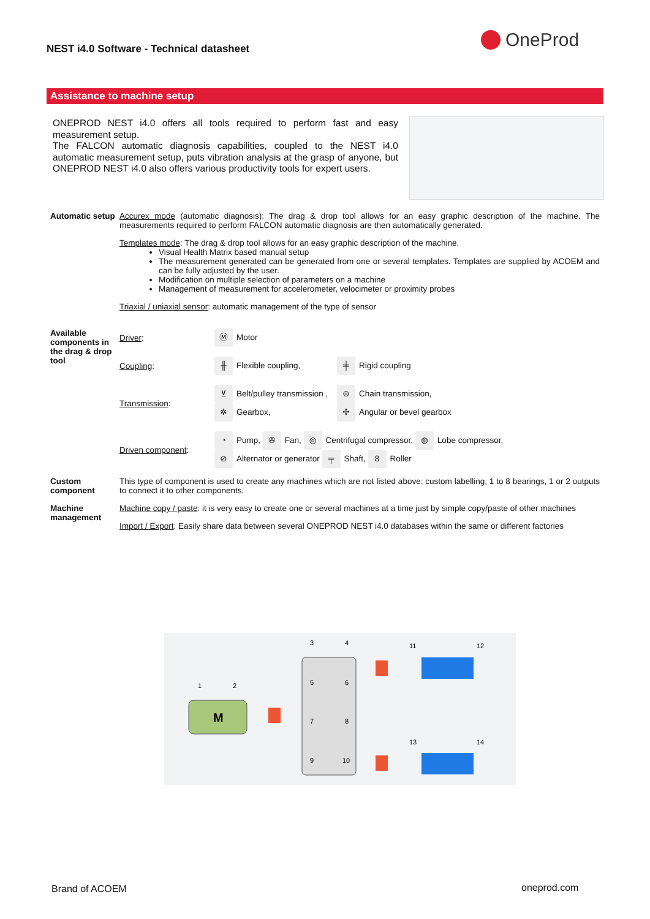NEST i4.0 Software - Technical datasheet
OneProd
Assistance to machine setup
ONEPROD NEST i4.0 offers all tools required to perform fast and easy measurement setup.
The FALCON automatic diagnosis capabilities, coupled to the NEST i4.0 automatic measurement setup, puts vibration analysis at the grasp of anyone, but ONEPROD NEST i4.0 also offers various productivity tools for expert users.
Automatic setup
Accurex mode (automatic diagnosis): The drag & drop tool allows for an easy graphic description of the machine. The measurements required to perform FALCON automatic diagnosis are then automatically generated.
Templates mode: The drag & drop tool allows for an easy graphic description of the machine.
Visual Health Matrix based manual setup
The measurement generated can be generated from one or several templates. Templates are supplied by ACOEM and can be fully adjusted by the user.
Modification on multiple selection of parameters on a machine
Management of measurement for accelerometer, velocimeter or proximity probes
Triaxial / uniaxial sensor: automatic management of the type of sensor
Available components in the drag & drop tool
Driver:
Ⓜ Motor
Coupling:
╫ Flexible coupling,
╪ Rigid coupling
Transmission:
⊻ Belt/pulley transmission ,
✲ Gearbox,
⊜ Chain transmission,
✣ Angular or bevel gearbox
Driven component:
◔ Pump, ✇ Fan, ◎ Centrifugal compressor, ◍ Lobe compressor,
⊘ Alternator or generator ╤ Shaft, 8 Roller
Custom component
This type of component is used to create any machines which are not listed above: custom labelling, 1 to 8 bearings, 1 or 2 outputs to connect it to other components.
Machine management
Machine copy / paste: it is very easy to create one or several machines at a time just by simple copy/paste of other machines
Import / Export: Easily share data between several ONEPROD NEST i4.0 databases within the same or different factories
M
1
2
3
4
5
6
7
8
9
10
11
12
13
14
Brand of ACOEM oneprod.com